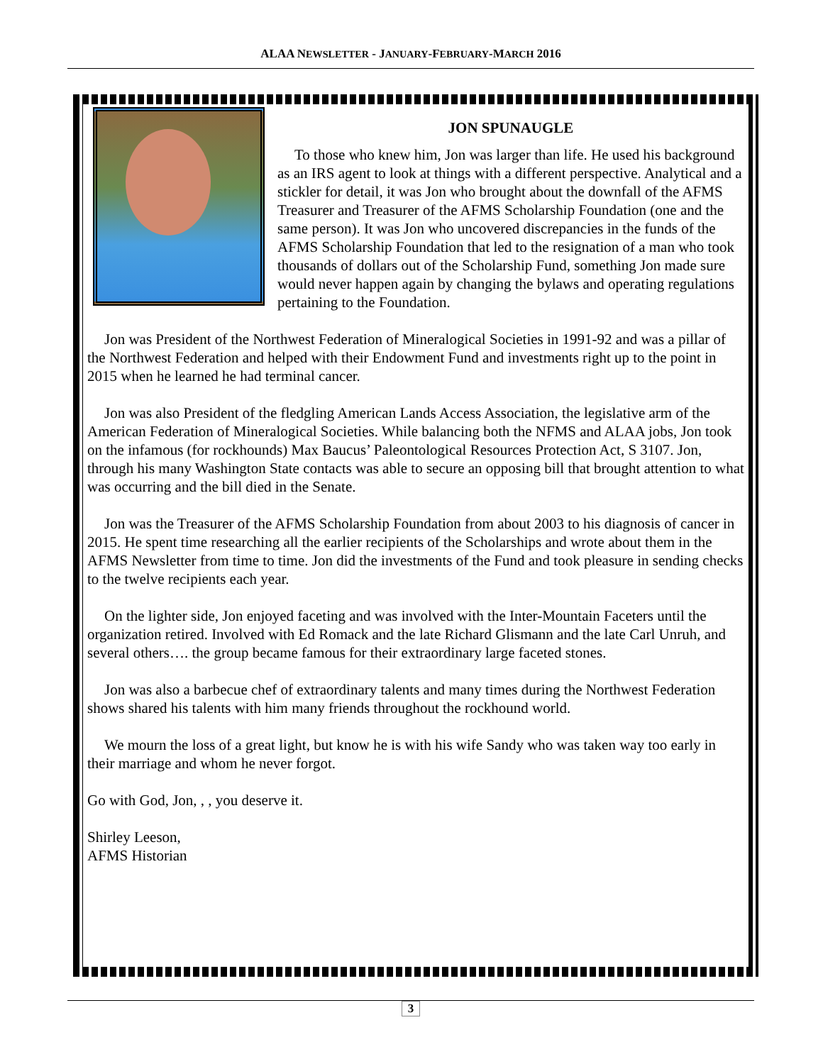ALAA NEWSLETTER - JANUARY-FEBRUARY-MARCH 2016
JON SPUNAUGLE
To those who knew him, Jon was larger than life. He used his background as an IRS agent to look at things with a different perspective. Analytical and a stickler for detail, it was Jon who brought about the downfall of the AFMS Treasurer and Treasurer of the AFMS Scholarship Foundation (one and the same person). It was Jon who uncovered discrepancies in the funds of the AFMS Scholarship Foundation that led to the resignation of a man who took thousands of dollars out of the Scholarship Fund, something Jon made sure would never happen again by changing the bylaws and operating regulations pertaining to the Foundation.
Jon was President of the Northwest Federation of Mineralogical Societies in 1991-92 and was a pillar of the Northwest Federation and helped with their Endowment Fund and investments right up to the point in 2015 when he learned he had terminal cancer.
Jon was also President of the fledgling American Lands Access Association, the legislative arm of the American Federation of Mineralogical Societies. While balancing both the NFMS and ALAA jobs, Jon took on the infamous (for rockhounds) Max Baucus’ Paleontological Resources Protection Act, S 3107. Jon, through his many Washington State contacts was able to secure an opposing bill that brought attention to what was occurring and the bill died in the Senate.
Jon was the Treasurer of the AFMS Scholarship Foundation from about 2003 to his diagnosis of cancer in 2015. He spent time researching all the earlier recipients of the Scholarships and wrote about them in the AFMS Newsletter from time to time. Jon did the investments of the Fund and took pleasure in sending checks to the twelve recipients each year.
On the lighter side, Jon enjoyed faceting and was involved with the Inter-Mountain Faceters until the organization retired. Involved with Ed Romack and the late Richard Glismann and the late Carl Unruh, and several others…. the group became famous for their extraordinary large faceted stones.
Jon was also a barbecue chef of extraordinary talents and many times during the Northwest Federation shows shared his talents with him many friends throughout the rockhound world.
We mourn the loss of a great light, but know he is with his wife Sandy who was taken way too early in their marriage and whom he never forgot.
Go with God, Jon, , , you deserve it.
Shirley Leeson,
AFMS Historian
3